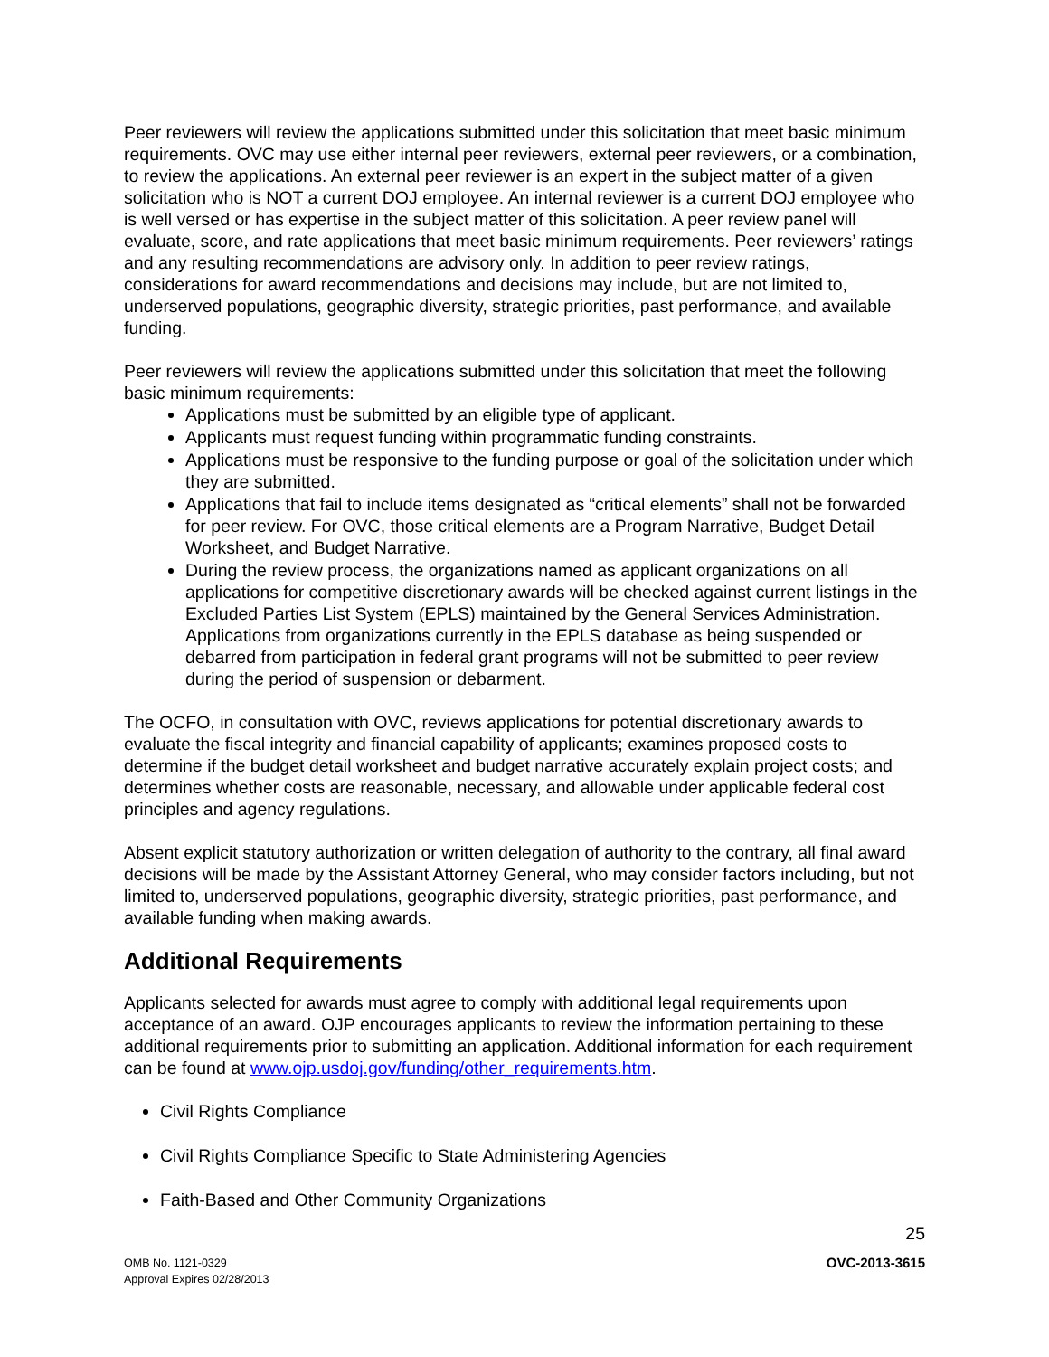Peer reviewers will review the applications submitted under this solicitation that meet basic minimum requirements. OVC may use either internal peer reviewers, external peer reviewers, or a combination, to review the applications. An external peer reviewer is an expert in the subject matter of a given solicitation who is NOT a current DOJ employee. An internal reviewer is a current DOJ employee who is well versed or has expertise in the subject matter of this solicitation. A peer review panel will evaluate, score, and rate applications that meet basic minimum requirements. Peer reviewers’ ratings and any resulting recommendations are advisory only. In addition to peer review ratings, considerations for award recommendations and decisions may include, but are not limited to, underserved populations, geographic diversity, strategic priorities, past performance, and available funding.
Peer reviewers will review the applications submitted under this solicitation that meet the following basic minimum requirements:
Applications must be submitted by an eligible type of applicant.
Applicants must request funding within programmatic funding constraints.
Applications must be responsive to the funding purpose or goal of the solicitation under which they are submitted.
Applications that fail to include items designated as “critical elements” shall not be forwarded for peer review. For OVC, those critical elements are a Program Narrative, Budget Detail Worksheet, and Budget Narrative.
During the review process, the organizations named as applicant organizations on all applications for competitive discretionary awards will be checked against current listings in the Excluded Parties List System (EPLS) maintained by the General Services Administration. Applications from organizations currently in the EPLS database as being suspended or debarred from participation in federal grant programs will not be submitted to peer review during the period of suspension or debarment.
The OCFO, in consultation with OVC, reviews applications for potential discretionary awards to evaluate the fiscal integrity and financial capability of applicants; examines proposed costs to determine if the budget detail worksheet and budget narrative accurately explain project costs; and determines whether costs are reasonable, necessary, and allowable under applicable federal cost principles and agency regulations.
Absent explicit statutory authorization or written delegation of authority to the contrary, all final award decisions will be made by the Assistant Attorney General, who may consider factors including, but not limited to, underserved populations, geographic diversity, strategic priorities, past performance, and available funding when making awards.
Additional Requirements
Applicants selected for awards must agree to comply with additional legal requirements upon acceptance of an award. OJP encourages applicants to review the information pertaining to these additional requirements prior to submitting an application. Additional information for each requirement can be found at www.ojp.usdoj.gov/funding/other_requirements.htm.
Civil Rights Compliance
Civil Rights Compliance Specific to State Administering Agencies
Faith-Based and Other Community Organizations
25
OMB No. 1121-0329
Approval Expires 02/28/2013
OVC-2013-3615